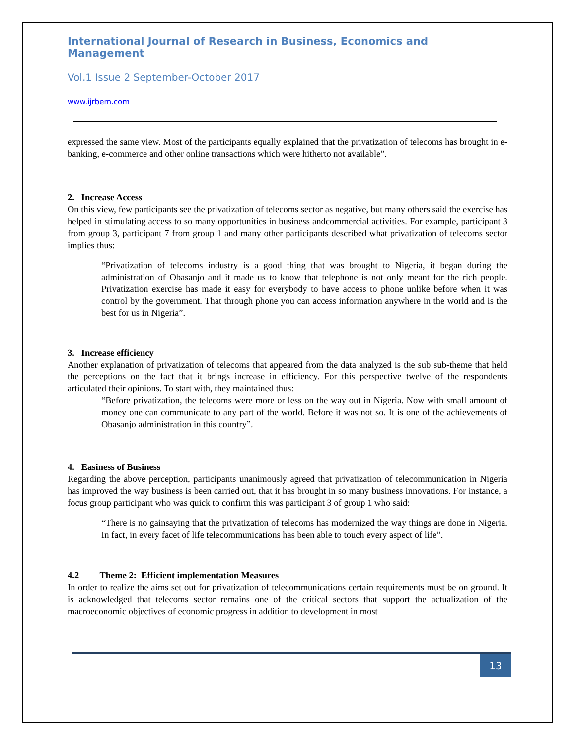International Journal of Research in Business, Economics and Management
Vol.1 Issue 2 September-October 2017
www.ijrbem.com
expressed the same view. Most of the participants equally explained that the privatization of telecoms has brought in e-banking, e-commerce and other online transactions which were hitherto not available”.
2. Increase Access
On this view, few participants see the privatization of telecoms sector as negative, but many others said the exercise has helped in stimulating access to so many opportunities in business andcommercial activities. For example, participant 3 from group 3, participant 7 from group 1 and many other participants described what privatization of telecoms sector implies thus:
“Privatization of telecoms industry is a good thing that was brought to Nigeria, it began during the administration of Obasanjo and it made us to know that telephone is not only meant for the rich people. Privatization exercise has made it easy for everybody to have access to phone unlike before when it was control by the government. That through phone you can access information anywhere in the world and is the best for us in Nigeria”.
3. Increase efficiency
Another explanation of privatization of telecoms that appeared from the data analyzed is the sub sub-theme that held the perceptions on the fact that it brings increase in efficiency. For this perspective twelve of the respondents articulated their opinions. To start with, they maintained thus:
“Before privatization, the telecoms were more or less on the way out in Nigeria. Now with small amount of money one can communicate to any part of the world. Before it was not so. It is one of the achievements of Obasanjo administration in this country”.
4. Easiness of Business
Regarding the above perception, participants unanimously agreed that privatization of telecommunication in Nigeria has improved the way business is been carried out, that it has brought in so many business innovations. For instance, a focus group participant who was quick to confirm this was participant 3 of group 1 who said:
“There is no gainsaying that the privatization of telecoms has modernized the way things are done in Nigeria. In fact, in every facet of life telecommunications has been able to touch every aspect of life”.
4.2 Theme 2: Efficient implementation Measures
In order to realize the aims set out for privatization of telecommunications certain requirements must be on ground. It is acknowledged that telecoms sector remains one of the critical sectors that support the actualization of the macroeconomic objectives of economic progress in addition to development in most
13